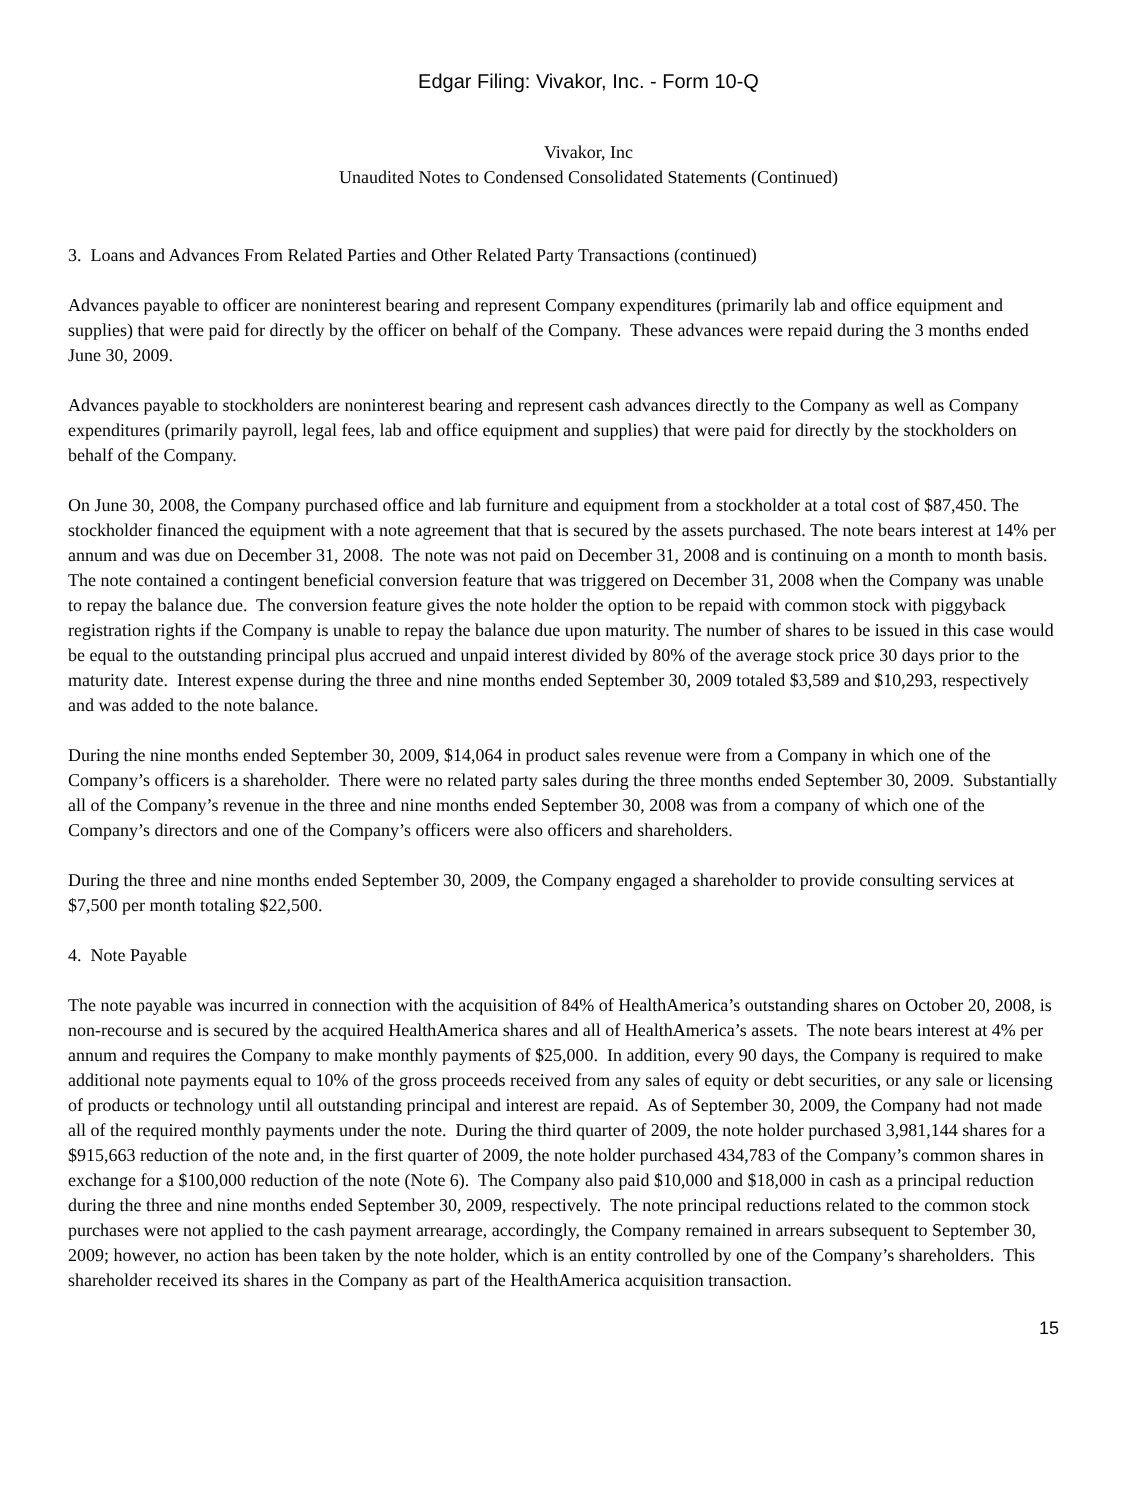Edgar Filing: Vivakor, Inc. - Form 10-Q
Vivakor, Inc
Unaudited Notes to Condensed Consolidated Statements (Continued)
3. Loans and Advances From Related Parties and Other Related Party Transactions (continued)
Advances payable to officer are noninterest bearing and represent Company expenditures (primarily lab and office equipment and supplies) that were paid for directly by the officer on behalf of the Company. These advances were repaid during the 3 months ended June 30, 2009.
Advances payable to stockholders are noninterest bearing and represent cash advances directly to the Company as well as Company expenditures (primarily payroll, legal fees, lab and office equipment and supplies) that were paid for directly by the stockholders on behalf of the Company.
On June 30, 2008, the Company purchased office and lab furniture and equipment from a stockholder at a total cost of $87,450. The stockholder financed the equipment with a note agreement that that is secured by the assets purchased. The note bears interest at 14% per annum and was due on December 31, 2008. The note was not paid on December 31, 2008 and is continuing on a month to month basis. The note contained a contingent beneficial conversion feature that was triggered on December 31, 2008 when the Company was unable to repay the balance due. The conversion feature gives the note holder the option to be repaid with common stock with piggyback registration rights if the Company is unable to repay the balance due upon maturity. The number of shares to be issued in this case would be equal to the outstanding principal plus accrued and unpaid interest divided by 80% of the average stock price 30 days prior to the maturity date. Interest expense during the three and nine months ended September 30, 2009 totaled $3,589 and $10,293, respectively and was added to the note balance.
During the nine months ended September 30, 2009, $14,064 in product sales revenue were from a Company in which one of the Company’s officers is a shareholder. There were no related party sales during the three months ended September 30, 2009. Substantially all of the Company’s revenue in the three and nine months ended September 30, 2008 was from a company of which one of the Company’s directors and one of the Company’s officers were also officers and shareholders.
During the three and nine months ended September 30, 2009, the Company engaged a shareholder to provide consulting services at $7,500 per month totaling $22,500.
4. Note Payable
The note payable was incurred in connection with the acquisition of 84% of HealthAmerica’s outstanding shares on October 20, 2008, is non-recourse and is secured by the acquired HealthAmerica shares and all of HealthAmerica’s assets. The note bears interest at 4% per annum and requires the Company to make monthly payments of $25,000. In addition, every 90 days, the Company is required to make additional note payments equal to 10% of the gross proceeds received from any sales of equity or debt securities, or any sale or licensing of products or technology until all outstanding principal and interest are repaid. As of September 30, 2009, the Company had not made all of the required monthly payments under the note. During the third quarter of 2009, the note holder purchased 3,981,144 shares for a $915,663 reduction of the note and, in the first quarter of 2009, the note holder purchased 434,783 of the Company’s common shares in exchange for a $100,000 reduction of the note (Note 6). The Company also paid $10,000 and $18,000 in cash as a principal reduction during the three and nine months ended September 30, 2009, respectively. The note principal reductions related to the common stock purchases were not applied to the cash payment arrearage, accordingly, the Company remained in arrears subsequent to September 30, 2009; however, no action has been taken by the note holder, which is an entity controlled by one of the Company’s shareholders. This shareholder received its shares in the Company as part of the HealthAmerica acquisition transaction.
15